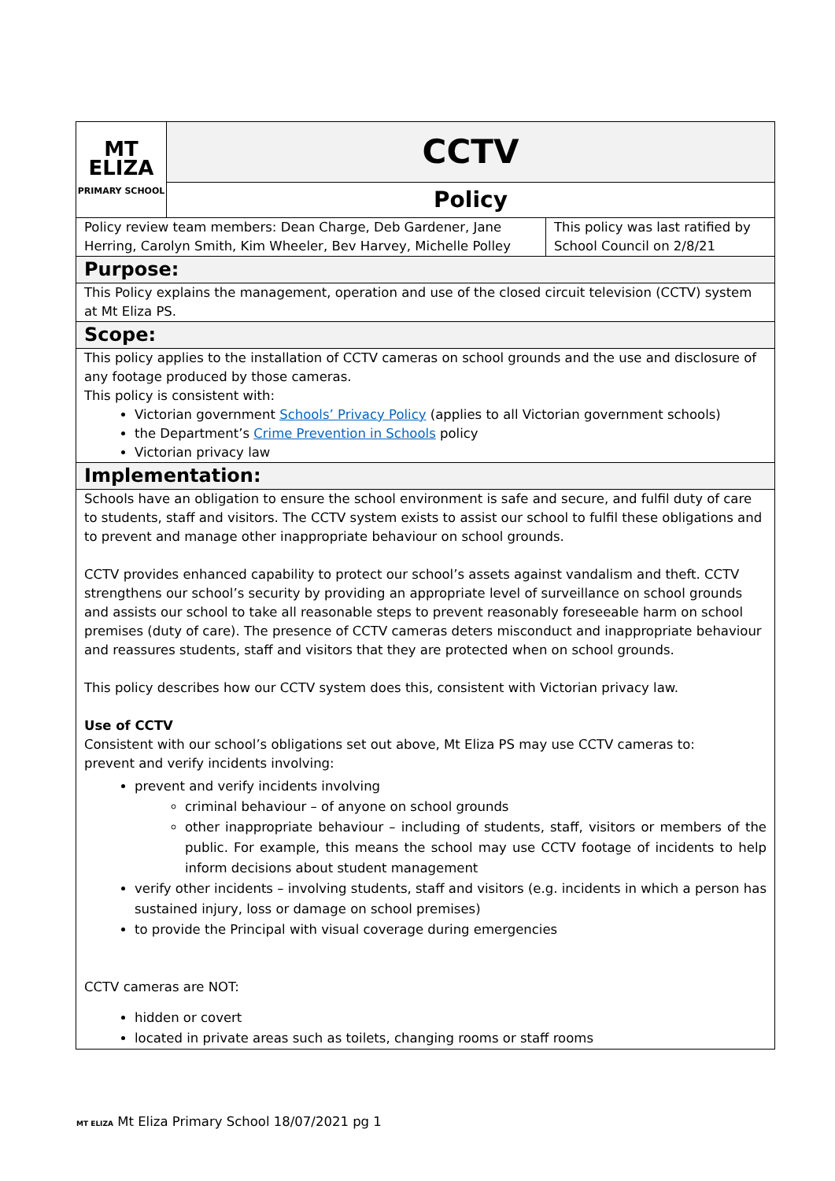| MT ELIZA PRIMARY SCHOOL | CCTV | |
| | Policy | |
| Policy review team members: Dean Charge, Deb Gardener, Jane Herring, Carolyn Smith, Kim Wheeler, Bev Harvey, Michelle Polley | | This policy was last ratified by School Council on 2/8/21 |
| Purpose: | | |
| This Policy explains the management, operation and use of the closed circuit television (CCTV) system at Mt Eliza PS. | | |
| Scope: | | |
| This policy applies to the installation of CCTV cameras on school grounds and the use and disclosure of any footage produced by those cameras. This policy is consistent with: Victorian government Schools’ Privacy Policy (applies to all Victorian government schools) the Department’s Crime Prevention in Schools policy Victorian privacy law | | |
| Implementation: | | |
| Schools have an obligation to ensure the school environment is safe and secure, and fulfil duty of care to students, staff and visitors. The CCTV system exists to assist our school to fulfil these obligations and to prevent and manage other inappropriate behaviour on school grounds. CCTV provides enhanced capability to protect our school’s assets against vandalism and theft. CCTV strengthens our school’s security by providing an appropriate level of surveillance on school grounds and assists our school to take all reasonable steps to prevent reasonably foreseeable harm on school premises (duty of care). The presence of CCTV cameras deters misconduct and inappropriate behaviour and reassures students, staff and visitors that they are protected when on school grounds. This policy describes how our CCTV system does this, consistent with Victorian privacy law. Use of CCTV Consistent with our school’s obligations set out above, Mt Eliza PS may use CCTV cameras to: prevent and verify incidents involving: prevent and verify incidents involving criminal behaviour – of anyone on school grounds other inappropriate behaviour – including of students, staff, visitors or members of the public. For example, this means the school may use CCTV footage of incidents to help inform decisions about student management verify other incidents – involving students, staff and visitors (e.g. incidents in which a person has sustained injury, loss or damage on school premises) to provide the Principal with visual coverage during emergencies CCTV cameras are NOT: hidden or covert located in private areas such as toilets, changing rooms or staff rooms | | |
MT ELIZA Mt Eliza Primary School 18/07/2021 pg 1